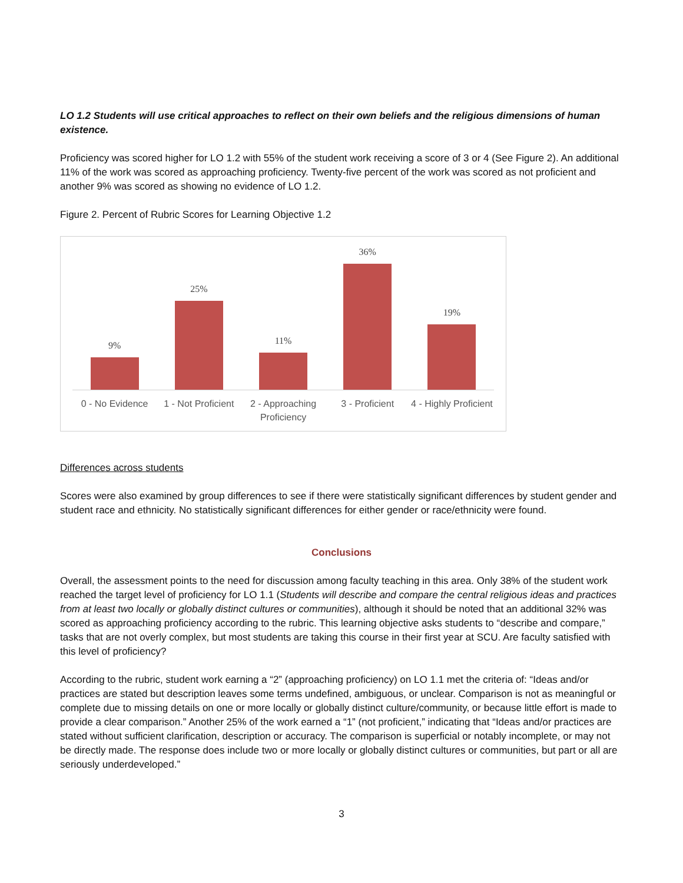LO 1.2 Students will use critical approaches to reflect on their own beliefs and the religious dimensions of human existence.
Proficiency was scored higher for LO 1.2 with 55% of the student work receiving a score of 3 or 4 (See Figure 2). An additional 11% of the work was scored as approaching proficiency. Twenty-five percent of the work was scored as not proficient and another 9% was scored as showing no evidence of LO 1.2.
Figure 2. Percent of Rubric Scores for Learning Objective 1.2
9%
25%
11%
36%
19%
0 - No Evidence 1 - Not Proficient 2 - Approaching Proficiency 3 - Proficient 4 - Highly Proficient
Differences across students
Scores were also examined by group differences to see if there were statistically significant differences by student gender and student race and ethnicity. No statistically significant differences for either gender or race/ethnicity were found.
Conclusions
Overall, the assessment points to the need for discussion among faculty teaching in this area. Only 38% of the student work reached the target level of proficiency for LO 1.1 (Students will describe and compare the central religious ideas and practices from at least two locally or globally distinct cultures or communities), although it should be noted that an additional 32% was scored as approaching proficiency according to the rubric. This learning objective asks students to “describe and compare,” tasks that are not overly complex, but most students are taking this course in their first year at SCU. Are faculty satisfied with this level of proficiency?
According to the rubric, student work earning a “2” (approaching proficiency) on LO 1.1 met the criteria of: “Ideas and/or practices are stated but description leaves some terms undefined, ambiguous, or unclear. Comparison is not as meaningful or complete due to missing details on one or more locally or globally distinct culture/community, or because little effort is made to provide a clear comparison.” Another 25% of the work earned a “1” (not proficient,” indicating that “Ideas and/or practices are stated without sufficient clarification, description or accuracy. The comparison is superficial or notably incomplete, or may not be directly made. The response does include two or more locally or globally distinct cultures or communities, but part or all are seriously underdeveloped.”
3